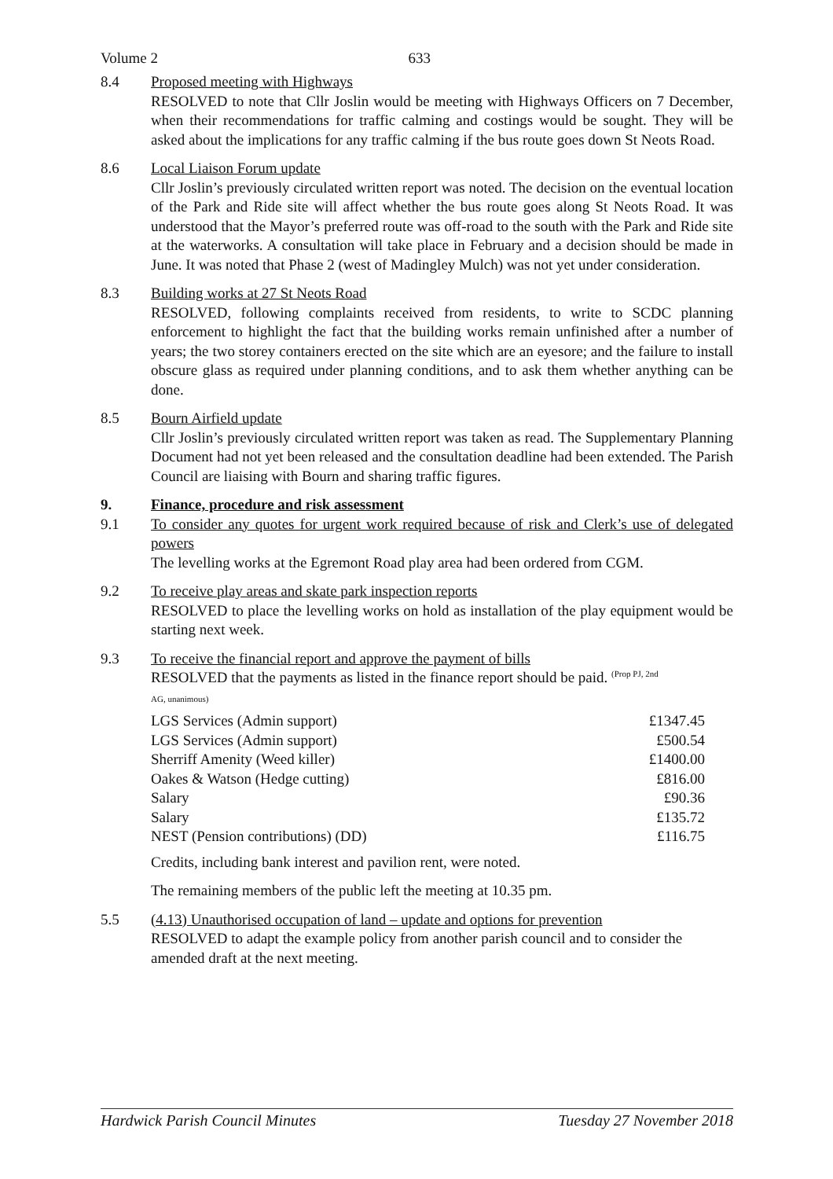Volume 2 633
8.4 Proposed meeting with Highways
RESOLVED to note that Cllr Joslin would be meeting with Highways Officers on 7 December, when their recommendations for traffic calming and costings would be sought. They will be asked about the implications for any traffic calming if the bus route goes down St Neots Road.
8.6 Local Liaison Forum update
Cllr Joslin’s previously circulated written report was noted. The decision on the eventual location of the Park and Ride site will affect whether the bus route goes along St Neots Road. It was understood that the Mayor’s preferred route was off-road to the south with the Park and Ride site at the waterworks. A consultation will take place in February and a decision should be made in June. It was noted that Phase 2 (west of Madingley Mulch) was not yet under consideration.
8.3 Building works at 27 St Neots Road
RESOLVED, following complaints received from residents, to write to SCDC planning enforcement to highlight the fact that the building works remain unfinished after a number of years; the two storey containers erected on the site which are an eyesore; and the failure to install obscure glass as required under planning conditions, and to ask them whether anything can be done.
8.5 Bourn Airfield update
Cllr Joslin’s previously circulated written report was taken as read. The Supplementary Planning Document had not yet been released and the consultation deadline had been extended. The Parish Council are liaising with Bourn and sharing traffic figures.
9. Finance, procedure and risk assessment
9.1 To consider any quotes for urgent work required because of risk and Clerk’s use of delegated powers
The levelling works at the Egremont Road play area had been ordered from CGM.
9.2 To receive play areas and skate park inspection reports
RESOLVED to place the levelling works on hold as installation of the play equipment would be starting next week.
9.3 To receive the financial report and approve the payment of bills
RESOLVED that the payments as listed in the finance report should be paid. <sup>(Prop PJ, 2nd</sup>
AG, unanimous)
| LGS Services (Admin support) | £1347.45 |
| LGS Services (Admin support) | £500.54 |
| Sherriff Amenity (Weed killer) | £1400.00 |
| Oakes & Watson (Hedge cutting) | £816.00 |
| Salary | £90.36 |
| Salary | £135.72 |
| NEST (Pension contributions) (DD) | £116.75 |
Credits, including bank interest and pavilion rent, were noted.
The remaining members of the public left the meeting at 10.35 pm.
5.5 (4.13) Unauthorised occupation of land – update and options for prevention
RESOLVED to adapt the example policy from another parish council and to consider the amended draft at the next meeting.
Hardwick Parish Council Minutes Tuesday 27 November 2018